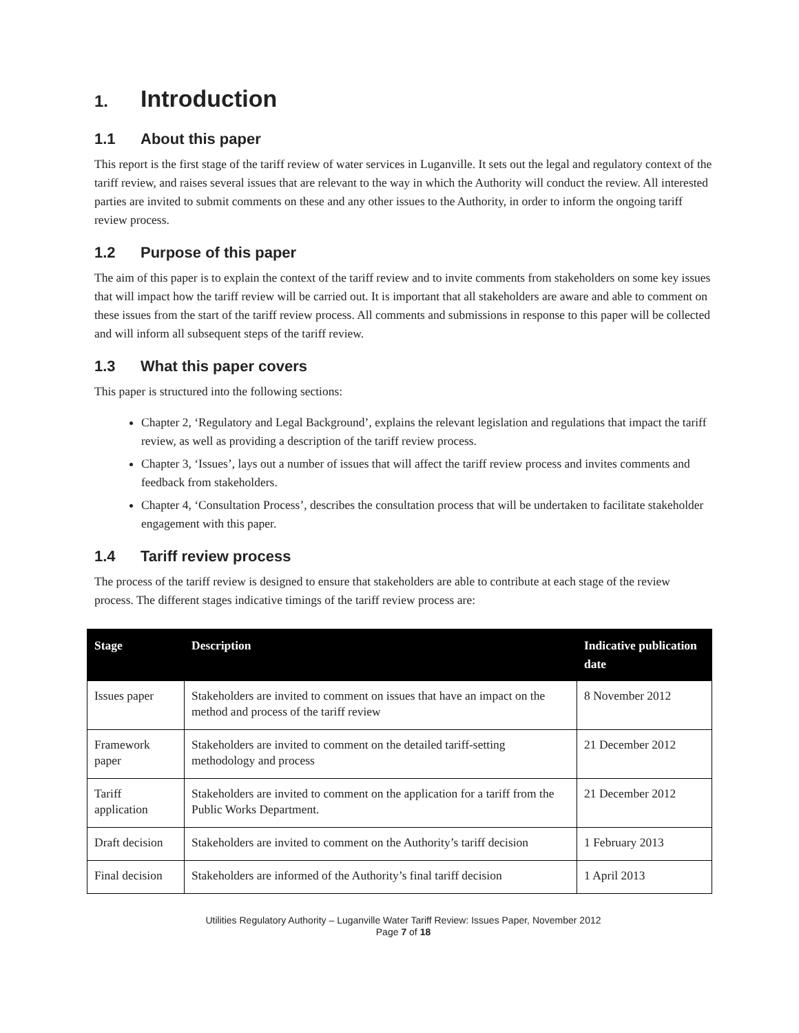1. Introduction
1.1 About this paper
This report is the first stage of the tariff review of water services in Luganville. It sets out the legal and regulatory context of the tariff review, and raises several issues that are relevant to the way in which the Authority will conduct the review. All interested parties are invited to submit comments on these and any other issues to the Authority, in order to inform the ongoing tariff review process.
1.2 Purpose of this paper
The aim of this paper is to explain the context of the tariff review and to invite comments from stakeholders on some key issues that will impact how the tariff review will be carried out. It is important that all stakeholders are aware and able to comment on these issues from the start of the tariff review process. All comments and submissions in response to this paper will be collected and will inform all subsequent steps of the tariff review.
1.3 What this paper covers
This paper is structured into the following sections:
Chapter 2, ‘Regulatory and Legal Background’, explains the relevant legislation and regulations that impact the tariff review, as well as providing a description of the tariff review process.
Chapter 3, ‘Issues’, lays out a number of issues that will affect the tariff review process and invites comments and feedback from stakeholders.
Chapter 4, ‘Consultation Process’, describes the consultation process that will be undertaken to facilitate stakeholder engagement with this paper.
1.4 Tariff review process
The process of the tariff review is designed to ensure that stakeholders are able to contribute at each stage of the review process. The different stages indicative timings of the tariff review process are:
| Stage | Description | Indicative publication date |
| --- | --- | --- |
| Issues paper | Stakeholders are invited to comment on issues that have an impact on the method and process of the tariff review | 8 November 2012 |
| Framework paper | Stakeholders are invited to comment on the detailed tariff-setting methodology and process | 21 December 2012 |
| Tariff application | Stakeholders are invited to comment on the application for a tariff from the Public Works Department. | 21 December 2012 |
| Draft decision | Stakeholders are invited to comment on the Authority’s tariff decision | 1 February 2013 |
| Final decision | Stakeholders are informed of the Authority’s final tariff decision | 1 April 2013 |
Utilities Regulatory Authority – Luganville Water Tariff Review: Issues Paper, November 2012
Page 7 of 18